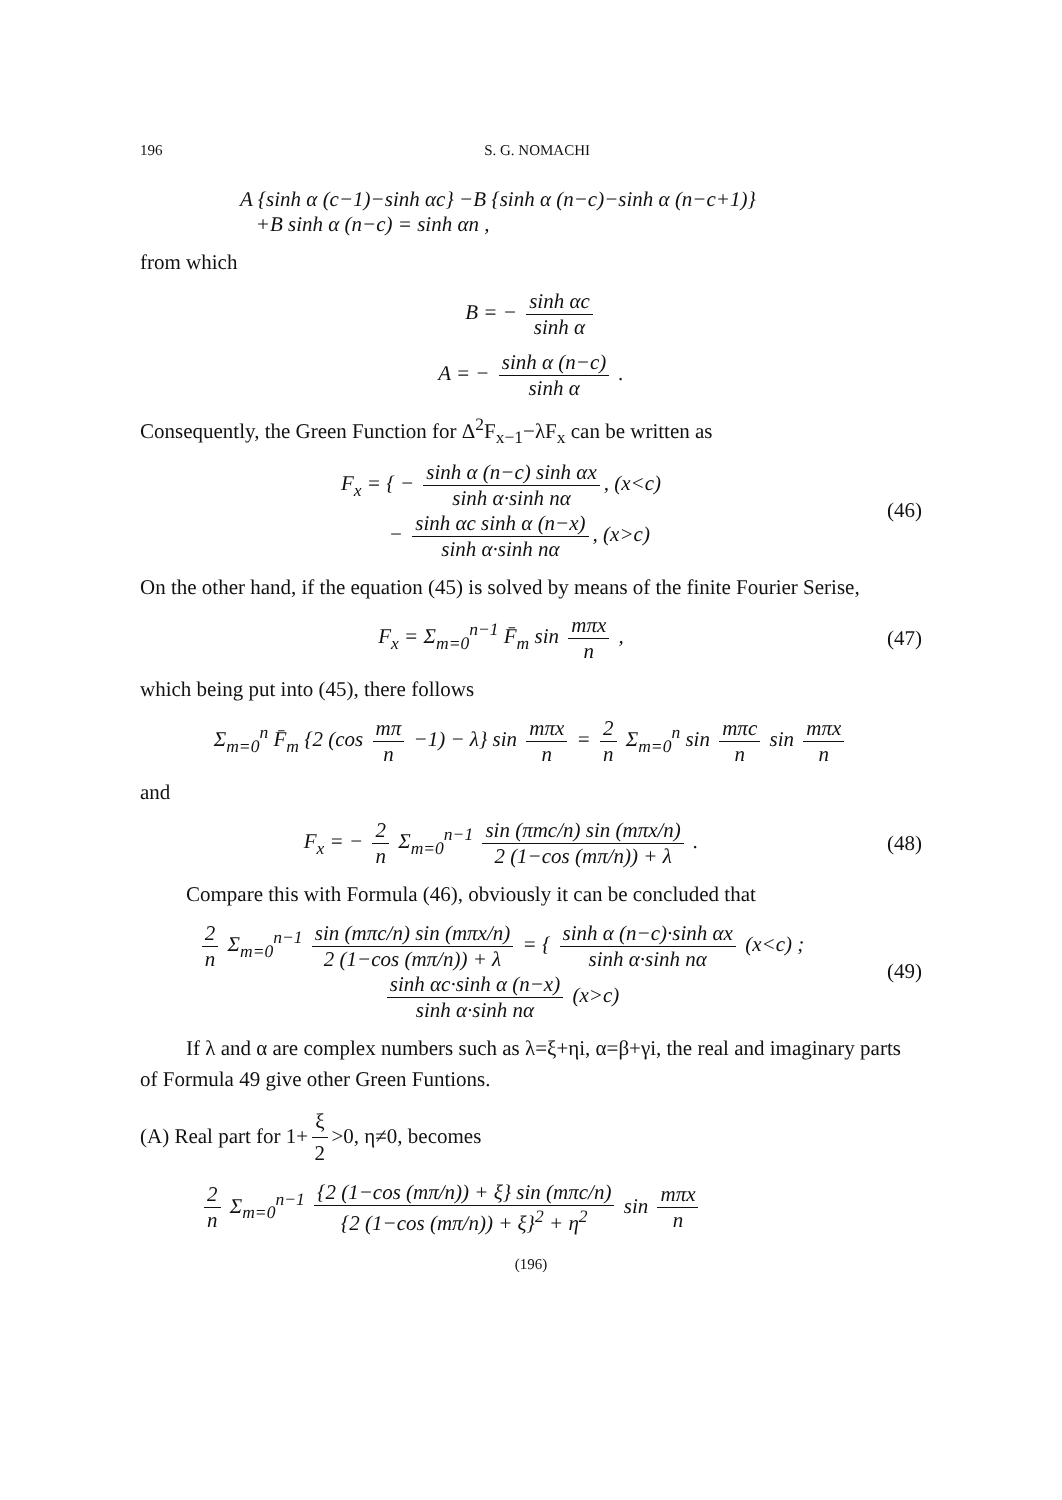196 S. G. NOMACHI
A {sinh α (c−1)−sinh αc} −B {sinh α (n−c)−sinh α (n−c+1)}
+B sinh α (n−c) = sinh αn ,
from which
B = − sinh αc sinh α
A = − sinh α (n−c) sinh α .
Consequently, the Green Function for Δ<sup>2</sup>F<sub>x−1</sub>−λF<sub>x</sub> can be written as
F<sub>x</sub> = { − sinh α (n−c) sinh αx sinh α·sinh nα, (x<c)
− sinh αc sinh α (n−x) sinh α·sinh nα, (x>c)
(46)
On the other hand, if the equation (45) is solved by means of the finite Fourier Serise,
F<sub>x</sub> = Σ<sub>m=0</sub><sup>n−1</sup> F̄<sub>m</sub> sin mπx n , (47)
which being put into (45), there follows
Σ<sub>m=0</sub><sup>n</sup> F̄<sub>m</sub> {2 (cos mπ n −1) − λ} sin mπx n = 2 n Σ<sub>m=0</sub><sup>n</sup> sin mπc n sin mπx n
and
F<sub>x</sub> = − 2 n Σ<sub>m=0</sub><sup>n−1</sup> sin (πmc/n) sin (mπx/n) 2 (1−cos (mπ/n)) + λ .
(48)
Compare this with Formula (46), obviously it can be concluded that
2 n Σ<sub>m=0</sub><sup>n−1</sup> sin (mπc/n) sin (mπx/n) 2 (1−cos (mπ/n)) + λ = { sinh α (n−c)·sinh αx sinh α·sinh nα (x<c) ; sinh αc·sinh α (n−x) sinh α·sinh nα (x>c)
(49)
If λ and α are complex numbers such as λ=ξ+ηi, α=β+γi, the real and imaginary parts of Formula 49 give other Green Funtions.
(A) Real part for 1+ ξ 2 >0, η≠0, becomes
2 n Σ<sub>m=0</sub><sup>n−1</sup> {2 (1−cos (mπ/n)) + ξ} sin (mπc/n) {2 (1−cos (mπ/n)) + ξ}<sup>2</sup> + η<sup>2</sup> sin mπx n
(196)